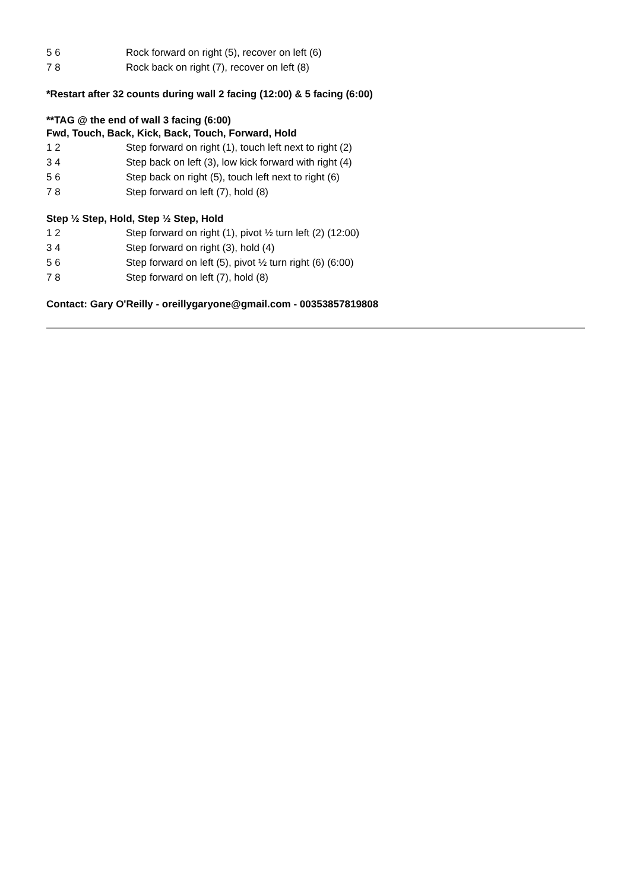| 5 6 | Rock forward on right (5), recover on left (6) |
| 7 8 | Rock back on right (7), recover on left (8) |
*Restart after 32 counts during wall 2 facing (12:00) & 5 facing (6:00)
**TAG @ the end of wall 3 facing (6:00)
Fwd, Touch, Back, Kick, Back, Touch, Forward, Hold
| 1 2 | Step forward on right (1), touch left next to right (2) |
| 3 4 | Step back on left (3), low kick forward with right (4) |
| 5 6 | Step back on right (5), touch left next to right (6) |
| 7 8 | Step forward on left (7), hold (8) |
Step ½ Step, Hold, Step ½ Step, Hold
| 1 2 | Step forward on right (1), pivot ½ turn left (2) (12:00) |
| 3 4 | Step forward on right (3), hold (4) |
| 5 6 | Step forward on left (5), pivot ½ turn right (6) (6:00) |
| 7 8 | Step forward on left (7), hold (8) |
Contact: Gary O'Reilly - oreillygaryone@gmail.com - 00353857819808